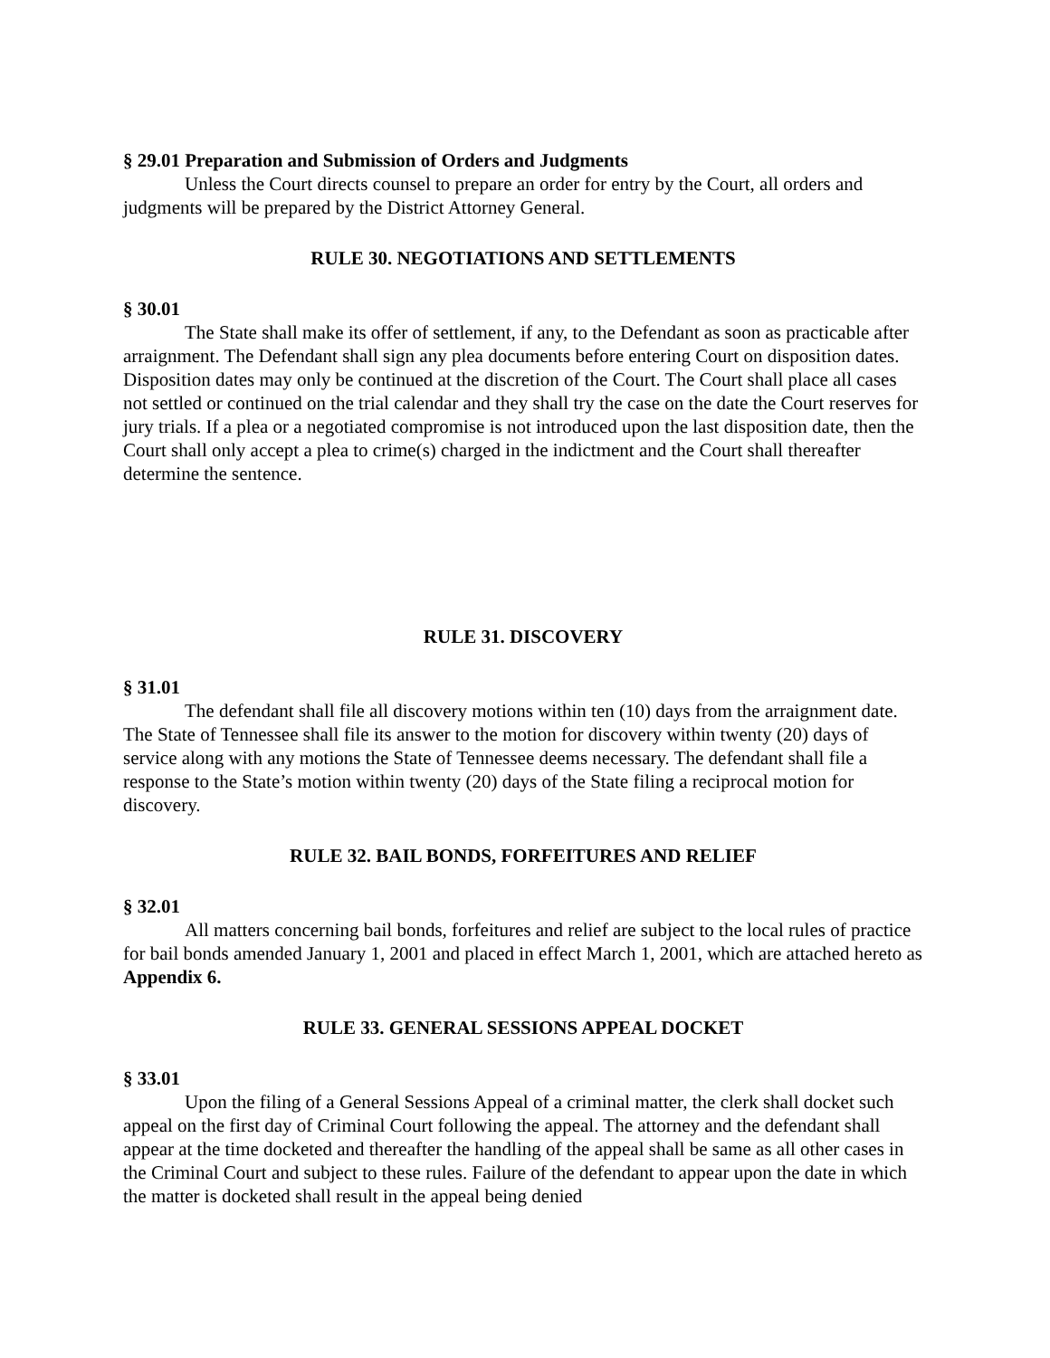§ 29.01 Preparation and Submission of Orders and Judgments
Unless the Court directs counsel to prepare an order for entry by the Court, all orders and judgments will be prepared by the District Attorney General.
RULE 30. NEGOTIATIONS AND SETTLEMENTS
§ 30.01
The State shall make its offer of settlement, if any, to the Defendant as soon as practicable after arraignment. The Defendant shall sign any plea documents before entering Court on disposition dates. Disposition dates may only be continued at the discretion of the Court. The Court shall place all cases not settled or continued on the trial calendar and they shall try the case on the date the Court reserves for jury trials. If a plea or a negotiated compromise is not introduced upon the last disposition date, then the Court shall only accept a plea to crime(s) charged in the indictment and the Court shall thereafter determine the sentence.
RULE 31. DISCOVERY
§ 31.01
The defendant shall file all discovery motions within ten (10) days from the arraignment date. The State of Tennessee shall file its answer to the motion for discovery within twenty (20) days of service along with any motions the State of Tennessee deems necessary. The defendant shall file a response to the State’s motion within twenty (20) days of the State filing a reciprocal motion for discovery.
RULE 32. BAIL BONDS, FORFEITURES AND RELIEF
§ 32.01
All matters concerning bail bonds, forfeitures and relief are subject to the local rules of practice for bail bonds amended January 1, 2001 and placed in effect March 1, 2001, which are attached hereto as Appendix 6.
RULE 33. GENERAL SESSIONS APPEAL DOCKET
§ 33.01
Upon the filing of a General Sessions Appeal of a criminal matter, the clerk shall docket such appeal on the first day of Criminal Court following the appeal. The attorney and the defendant shall appear at the time docketed and thereafter the handling of the appeal shall be same as all other cases in the Criminal Court and subject to these rules. Failure of the defendant to appear upon the date in which the matter is docketed shall result in the appeal being denied